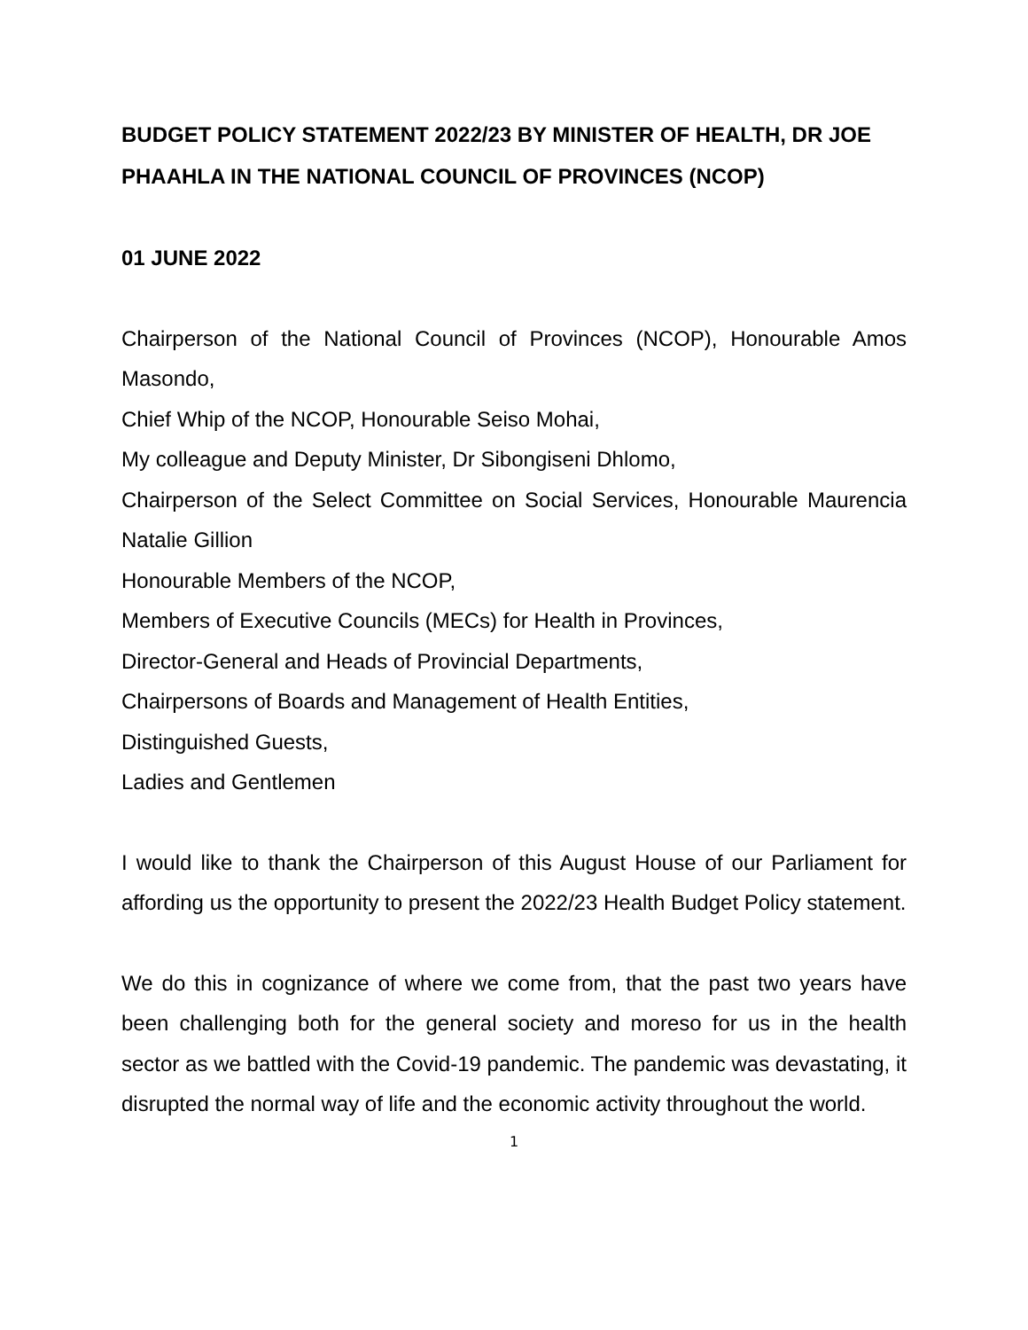BUDGET POLICY STATEMENT 2022/23 BY MINISTER OF HEALTH, DR JOE PHAAHLA IN THE NATIONAL COUNCIL OF PROVINCES (NCOP)
01 JUNE 2022
Chairperson of the National Council of Provinces (NCOP), Honourable Amos Masondo,
Chief Whip of the NCOP, Honourable Seiso Mohai,
My colleague and Deputy Minister, Dr Sibongiseni Dhlomo,
Chairperson of the Select Committee on Social Services, Honourable Maurencia Natalie Gillion
Honourable Members of the NCOP,
Members of Executive Councils (MECs) for Health in Provinces,
Director-General and Heads of Provincial Departments,
Chairpersons of Boards and Management of Health Entities,
Distinguished Guests,
Ladies and Gentlemen
I would like to thank the Chairperson of this August House of our Parliament for affording us the opportunity to present the 2022/23 Health Budget Policy statement.
We do this in cognizance of where we come from, that the past two years have been challenging both for the general society and moreso for us in the health sector as we battled with the Covid-19 pandemic. The pandemic was devastating, it disrupted the normal way of life and the economic activity throughout the world.
1